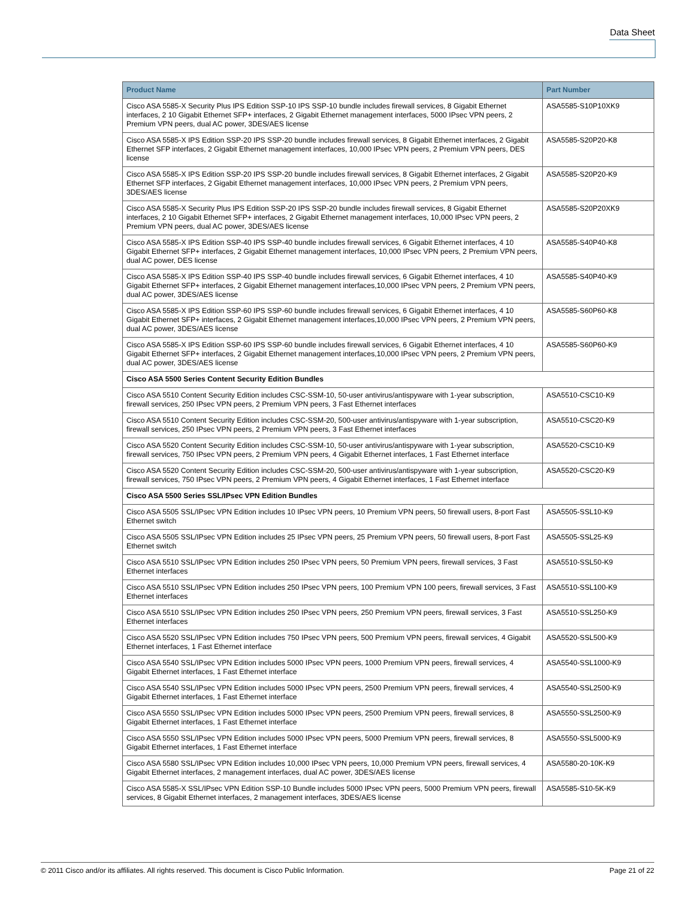Data Sheet
| Product Name | Part Number |
| --- | --- |
| Cisco ASA 5585-X Security Plus IPS Edition SSP-10 IPS SSP-10 bundle includes firewall services, 8 Gigabit Ethernet interfaces, 2 10 Gigabit Ethernet SFP+ interfaces, 2 Gigabit Ethernet management interfaces, 5000 IPsec VPN peers, 2 Premium VPN peers, dual AC power, 3DES/AES license | ASA5585-S10P10XK9 |
| Cisco ASA 5585-X IPS Edition SSP-20 IPS SSP-20 bundle includes firewall services, 8 Gigabit Ethernet interfaces, 2 Gigabit Ethernet SFP interfaces, 2 Gigabit Ethernet management interfaces, 10,000 IPsec VPN peers, 2 Premium VPN peers, DES license | ASA5585-S20P20-K8 |
| Cisco ASA 5585-X IPS Edition SSP-20 IPS SSP-20 bundle includes firewall services, 8 Gigabit Ethernet interfaces, 2 Gigabit Ethernet SFP interfaces, 2 Gigabit Ethernet management interfaces, 10,000 IPsec VPN peers, 2 Premium VPN peers, 3DES/AES license | ASA5585-S20P20-K9 |
| Cisco ASA 5585-X Security Plus IPS Edition SSP-20 IPS SSP-20 bundle includes firewall services, 8 Gigabit Ethernet interfaces, 2 10 Gigabit Ethernet SFP+ interfaces, 2 Gigabit Ethernet management interfaces, 10,000 IPsec VPN peers, 2 Premium VPN peers, dual AC power, 3DES/AES license | ASA5585-S20P20XK9 |
| Cisco ASA 5585-X IPS Edition SSP-40 IPS SSP-40 bundle includes firewall services, 6 Gigabit Ethernet interfaces, 4 10 Gigabit Ethernet SFP+ interfaces, 2 Gigabit Ethernet management interfaces, 10,000 IPsec VPN peers, 2 Premium VPN peers, dual AC power, DES license | ASA5585-S40P40-K8 |
| Cisco ASA 5585-X IPS Edition SSP-40 IPS SSP-40 bundle includes firewall services, 6 Gigabit Ethernet interfaces, 4 10 Gigabit Ethernet SFP+ interfaces, 2 Gigabit Ethernet management interfaces,10,000 IPsec VPN peers, 2 Premium VPN peers, dual AC power, 3DES/AES license | ASA5585-S40P40-K9 |
| Cisco ASA 5585-X IPS Edition SSP-60 IPS SSP-60 bundle includes firewall services, 6 Gigabit Ethernet interfaces, 4 10 Gigabit Ethernet SFP+ interfaces, 2 Gigabit Ethernet management interfaces,10,000 IPsec VPN peers, 2 Premium VPN peers, dual AC power, 3DES/AES license | ASA5585-S60P60-K8 |
| Cisco ASA 5585-X IPS Edition SSP-60 IPS SSP-60 bundle includes firewall services, 6 Gigabit Ethernet interfaces, 4 10 Gigabit Ethernet SFP+ interfaces, 2 Gigabit Ethernet management interfaces,10,000 IPsec VPN peers, 2 Premium VPN peers, dual AC power, 3DES/AES license | ASA5585-S60P60-K9 |
| Cisco ASA 5500 Series Content Security Edition Bundles | |
| Cisco ASA 5510 Content Security Edition includes CSC-SSM-10, 50-user antivirus/antispyware with 1-year subscription, firewall services, 250 IPsec VPN peers, 2 Premium VPN peers, 3 Fast Ethernet interfaces | ASA5510-CSC10-K9 |
| Cisco ASA 5510 Content Security Edition includes CSC-SSM-20, 500-user antivirus/antispyware with 1-year subscription, firewall services, 250 IPsec VPN peers, 2 Premium VPN peers, 3 Fast Ethernet interfaces | ASA5510-CSC20-K9 |
| Cisco ASA 5520 Content Security Edition includes CSC-SSM-10, 50-user antivirus/antispyware with 1-year subscription, firewall services, 750 IPsec VPN peers, 2 Premium VPN peers, 4 Gigabit Ethernet interfaces, 1 Fast Ethernet interface | ASA5520-CSC10-K9 |
| Cisco ASA 5520 Content Security Edition includes CSC-SSM-20, 500-user antivirus/antispyware with 1-year subscription, firewall services, 750 IPsec VPN peers, 2 Premium VPN peers, 4 Gigabit Ethernet interfaces, 1 Fast Ethernet interface | ASA5520-CSC20-K9 |
| Cisco ASA 5500 Series SSL/IPsec VPN Edition Bundles | |
| Cisco ASA 5505 SSL/IPsec VPN Edition includes 10 IPsec VPN peers, 10 Premium VPN peers, 50 firewall users, 8-port Fast Ethernet switch | ASA5505-SSL10-K9 |
| Cisco ASA 5505 SSL/IPsec VPN Edition includes 25 IPsec VPN peers, 25 Premium VPN peers, 50 firewall users, 8-port Fast Ethernet switch | ASA5505-SSL25-K9 |
| Cisco ASA 5510 SSL/IPsec VPN Edition includes 250 IPsec VPN peers, 50 Premium VPN peers, firewall services, 3 Fast Ethernet interfaces | ASA5510-SSL50-K9 |
| Cisco ASA 5510 SSL/IPsec VPN Edition includes 250 IPsec VPN peers, 100 Premium VPN 100 peers, firewall services, 3 Fast Ethernet interfaces | ASA5510-SSL100-K9 |
| Cisco ASA 5510 SSL/IPsec VPN Edition includes 250 IPsec VPN peers, 250 Premium VPN peers, firewall services, 3 Fast Ethernet interfaces | ASA5510-SSL250-K9 |
| Cisco ASA 5520 SSL/IPsec VPN Edition includes 750 IPsec VPN peers, 500 Premium VPN peers, firewall services, 4 Gigabit Ethernet interfaces, 1 Fast Ethernet interface | ASA5520-SSL500-K9 |
| Cisco ASA 5540 SSL/IPsec VPN Edition includes 5000 IPsec VPN peers, 1000 Premium VPN peers, firewall services, 4 Gigabit Ethernet interfaces, 1 Fast Ethernet interface | ASA5540-SSL1000-K9 |
| Cisco ASA 5540 SSL/IPsec VPN Edition includes 5000 IPsec VPN peers, 2500 Premium VPN peers, firewall services, 4 Gigabit Ethernet interfaces, 1 Fast Ethernet interface | ASA5540-SSL2500-K9 |
| Cisco ASA 5550 SSL/IPsec VPN Edition includes 5000 IPsec VPN peers, 2500 Premium VPN peers, firewall services, 8 Gigabit Ethernet interfaces, 1 Fast Ethernet interface | ASA5550-SSL2500-K9 |
| Cisco ASA 5550 SSL/IPsec VPN Edition includes 5000 IPsec VPN peers, 5000 Premium VPN peers, firewall services, 8 Gigabit Ethernet interfaces, 1 Fast Ethernet interface | ASA5550-SSL5000-K9 |
| Cisco ASA 5580 SSL/IPsec VPN Edition includes 10,000 IPsec VPN peers, 10,000 Premium VPN peers, firewall services, 4 Gigabit Ethernet interfaces, 2 management interfaces, dual AC power, 3DES/AES license | ASA5580-20-10K-K9 |
| Cisco ASA 5585-X SSL/IPsec VPN Edition SSP-10 Bundle includes 5000 IPsec VPN peers, 5000 Premium VPN peers, firewall services, 8 Gigabit Ethernet interfaces, 2 management interfaces, 3DES/AES license | ASA5585-S10-5K-K9 |
© 2011 Cisco and/or its affiliates. All rights reserved. This document is Cisco Public Information. Page 21 of 22